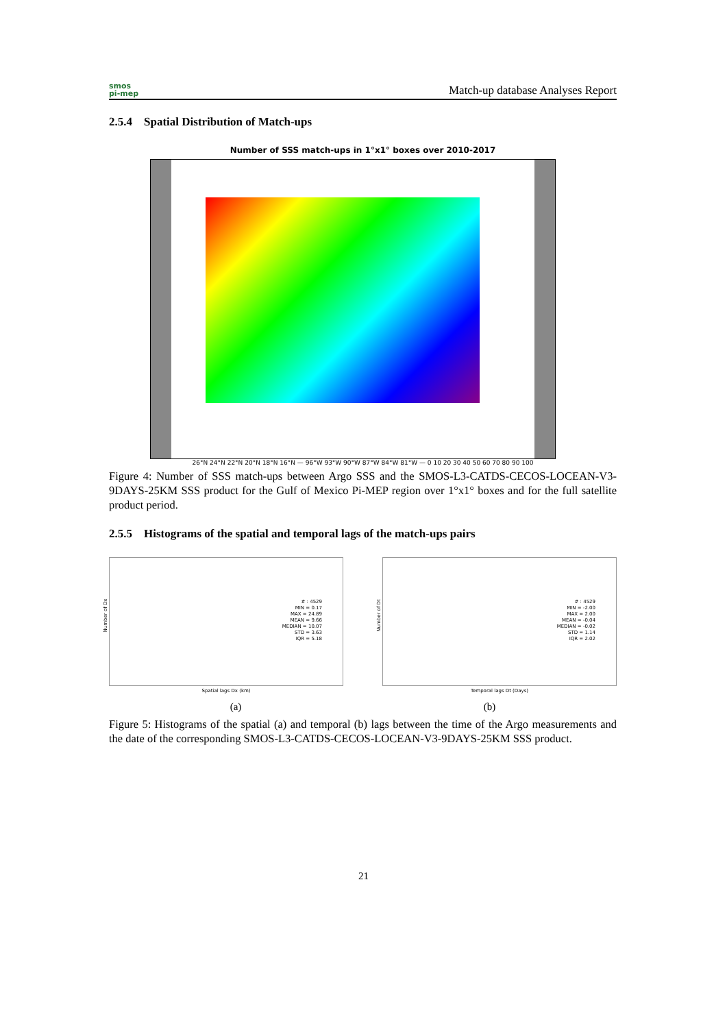smos
pi-mep
Match-up database Analyses Report
2.5.4 Spatial Distribution of Match-ups
Number of SSS match-ups in 1°x1° boxes over 2010-2017
26°N 24°N 22°N 20°N 18°N 16°N — 96°W 93°W 90°W 87°W 84°W 81°W — 0 10 20 30 40 50 60 70 80 90 100
Figure 4: Number of SSS match-ups between Argo SSS and the SMOS-L3-CATDS-CECOS-LOCEAN-V3-9DAYS-25KM SSS product for the Gulf of Mexico Pi-MEP region over 1°x1° boxes and for the full satellite product period.
2.5.5 Histograms of the spatial and temporal lags of the match-ups pairs
# : 4529
MIN = 0.17
MAX = 24.89
MEAN = 9.66
MEDIAN = 10.07
STD = 3.63
IQR = 5.18
Spatial lags Dx (km)
Number of Dx
# : 4529
MIN = -2.00
MAX = 2.00
MEAN = -0.04
MEDIAN = -0.02
STD = 1.14
IQR = 2.02
Temporal lags Dt (Days)
Number of Dt
(a) (b)
Figure 5: Histograms of the spatial (a) and temporal (b) lags between the time of the Argo measurements and the date of the corresponding SMOS-L3-CATDS-CECOS-LOCEAN-V3-9DAYS-25KM SSS product.
21